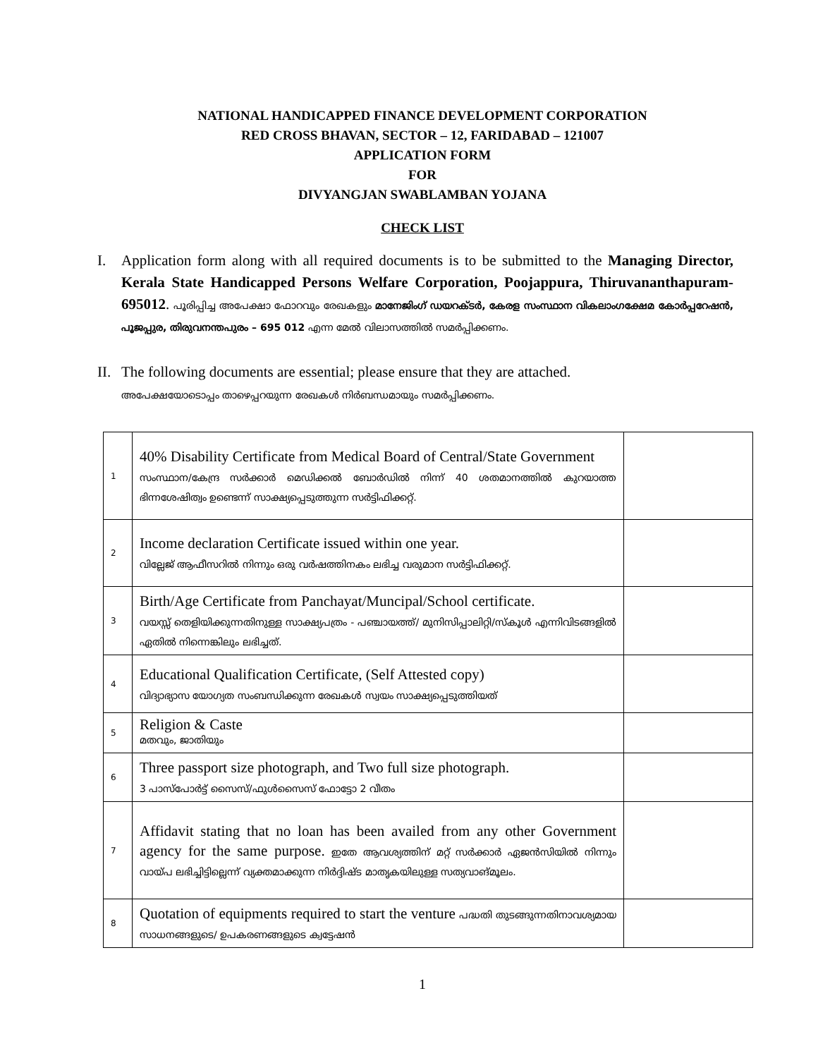NATIONAL HANDICAPPED FINANCE DEVELOPMENT CORPORATION
RED CROSS BHAVAN, SECTOR – 12, FARIDABAD – 121007
APPLICATION FORM
FOR
DIVYANGJAN SWABLAMBAN YOJANA
CHECK LIST
I. Application form along with all required documents is to be submitted to the Managing Director, Kerala State Handicapped Persons Welfare Corporation, Poojappura, Thiruvananthapuram-695012. പൂരിപ്പിച്ച അപേക്ഷാ ഫോറവും രേഖകളും മാനേജിംഗ് ഡയറക്ടർ, കേരള സംസ്ഥാന വികലാംഗക്ഷേമ കോർപ്പറേഷൻ, പൂജപ്പുര, തിരുവനന്തപുരം – 695 012 എന്ന മേൽ വിലാസത്തിൽ സമർപ്പിക്കണം.
II.
The following documents are essential; please ensure that they are attached.
അപേക്ഷയോടൊപ്പം താഴെപ്പറയുന്ന രേഖകൾ നിർബന്ധമായും സമർപ്പിക്കണം.
| 1 | 40% Disability Certificate from Medical Board of Central/State Government സംസ്ഥാന/കേന്ദ്ര സർക്കാർ മെഡിക്കൽ ബോർഡിൽ നിന്ന് 40 ശതമാനത്തിൽ കുറയാത്ത ഭിന്നശേഷിത്വം ഉണ്ടെന്ന് സാക്ഷ്യപ്പെടുത്തുന്ന സർട്ടിഫിക്കറ്റ്. | |
| 2 | Income declaration Certificate issued within one year. വില്ലേജ് ആഫീസറിൽ നിന്നും ഒരു വർഷത്തിനകം ലഭിച്ച വരുമാന സർട്ടിഫിക്കറ്റ്. | |
| 3 | Birth/Age Certificate from Panchayat/Muncipal/School certificate. വയസ്സ് തെളിയിക്കുന്നതിനുള്ള സാക്ഷ്യപത്രം - പഞ്ചായത്ത്/ മുനിസിപ്പാലിറ്റി/സ്കൂൾ എന്നിവിടങ്ങളിൽ ഏതിൽ നിന്നെങ്കിലും ലഭിച്ചത്. | |
| 4 | Educational Qualification Certificate, (Self Attested copy) വിദ്യാഭ്യാസ യോഗ്യത സംബന്ധിക്കുന്ന രേഖകൾ സ്വയം സാക്ഷ്യപ്പെടുത്തിയത് | |
| 5 | Religion & Caste മതവും, ജാതിയും | |
| 6 | Three passport size photograph, and Two full size photograph. 3 പാസ്പോർട്ട് സൈസ്/ഫുൾസൈസ് ഫോട്ടോ 2 വീതം | |
| 7 | Affidavit stating that no loan has been availed from any other Government agency for the same purpose. ഇതേ ആവശ്യത്തിന് മറ്റ് സർക്കാർ ഏജൻസിയിൽ നിന്നും വായ്പ ലഭിച്ചിട്ടില്ലെന്ന് വ്യക്തമാക്കുന്ന നിർദ്ദിഷ്ട മാതൃകയിലുള്ള സത്യവാങ്മൂലം. | |
| 8 | Quotation of equipments required to start the venture പദ്ധതി തുടങ്ങുന്നതിനാവശ്യമായ സാധനങ്ങളുടെ/ ഉപകരണങ്ങളുടെ ക്വട്ടേഷൻ | |
1